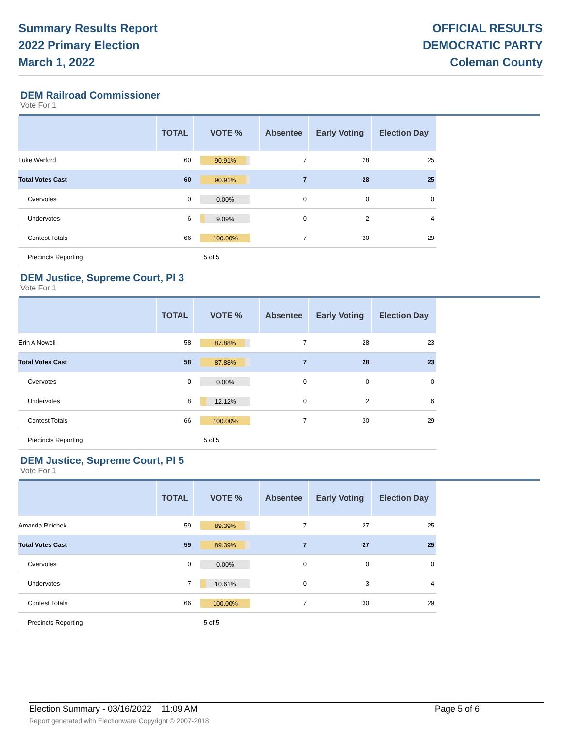Summary Results Report
2022 Primary Election
March 1, 2022
OFFICIAL RESULTS
DEMOCRATIC PARTY
Coleman County
DEM Railroad Commissioner
Vote For 1
| | TOTAL | VOTE % | Absentee | Early Voting | Election Day |
| --- | --- | --- | --- | --- | --- |
| Luke Warford | 60 | 90.91% | 7 | 28 | 25 |
| Total Votes Cast | 60 | 90.91% | 7 | 28 | 25 |
| Overvotes | 0 | 0.00% | 0 | 0 | 0 |
| Undervotes | 6 | 9.09% | 0 | 2 | 4 |
| Contest Totals | 66 | 100.00% | 7 | 30 | 29 |
| Precincts Reporting | | 5 of 5 | | | |
DEM Justice, Supreme Court, Pl 3
Vote For 1
| | TOTAL | VOTE % | Absentee | Early Voting | Election Day |
| --- | --- | --- | --- | --- | --- |
| Erin A Nowell | 58 | 87.88% | 7 | 28 | 23 |
| Total Votes Cast | 58 | 87.88% | 7 | 28 | 23 |
| Overvotes | 0 | 0.00% | 0 | 0 | 0 |
| Undervotes | 8 | 12.12% | 0 | 2 | 6 |
| Contest Totals | 66 | 100.00% | 7 | 30 | 29 |
| Precincts Reporting | | 5 of 5 | | | |
DEM Justice, Supreme Court, Pl 5
Vote For 1
| | TOTAL | VOTE % | Absentee | Early Voting | Election Day |
| --- | --- | --- | --- | --- | --- |
| Amanda Reichek | 59 | 89.39% | 7 | 27 | 25 |
| Total Votes Cast | 59 | 89.39% | 7 | 27 | 25 |
| Overvotes | 0 | 0.00% | 0 | 0 | 0 |
| Undervotes | 7 | 10.61% | 0 | 3 | 4 |
| Contest Totals | 66 | 100.00% | 7 | 30 | 29 |
| Precincts Reporting | | 5 of 5 | | | |
Election Summary - 03/16/2022 11:09 AM Page 5 of 6
Report generated with Electionware Copyright © 2007-2018